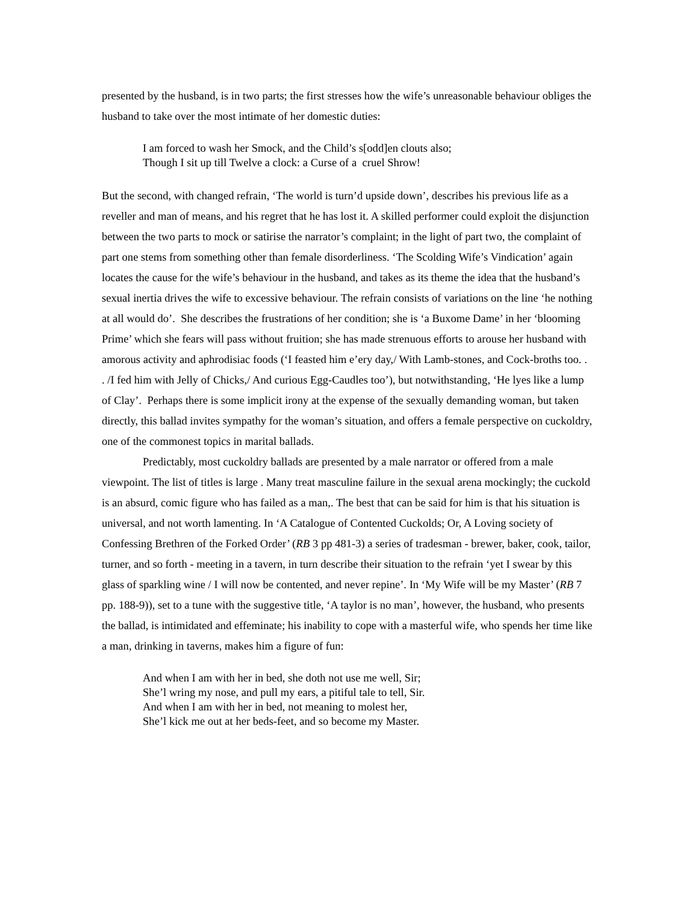presented by the husband, is in two parts; the first stresses how the wife’s unreasonable behaviour obliges the husband to take over the most intimate of her domestic duties:
I am forced to wash her Smock, and the Child’s s[odd]en clouts also;
Though I sit up till Twelve a clock: a Curse of a cruel Shrow!
But the second, with changed refrain, ‘The world is turn’d upside down’, describes his previous life as a reveller and man of means, and his regret that he has lost it. A skilled performer could exploit the disjunction between the two parts to mock or satirise the narrator’s complaint; in the light of part two, the complaint of part one stems from something other than female disorderliness. ‘The Scolding Wife’s Vindication’ again locates the cause for the wife’s behaviour in the husband, and takes as its theme the idea that the husband’s sexual inertia drives the wife to excessive behaviour. The refrain consists of variations on the line ‘he nothing at all would do’. She describes the frustrations of her condition; she is ‘a Buxome Dame’ in her ‘blooming Prime’ which she fears will pass without fruition; she has made strenuous efforts to arouse her husband with amorous activity and aphrodisiac foods (‘I feasted him e’ery day,/ With Lamb-stones, and Cock-broths too. . . /I fed him with Jelly of Chicks,/ And curious Egg-Caudles too’), but notwithstanding, ‘He lyes like a lump of Clay’. Perhaps there is some implicit irony at the expense of the sexually demanding woman, but taken directly, this ballad invites sympathy for the woman’s situation, and offers a female perspective on cuckoldry, one of the commonest topics in marital ballads.
Predictably, most cuckoldry ballads are presented by a male narrator or offered from a male viewpoint. The list of titles is large . Many treat masculine failure in the sexual arena mockingly; the cuckold is an absurd, comic figure who has failed as a man,. The best that can be said for him is that his situation is universal, and not worth lamenting. In ‘A Catalogue of Contented Cuckolds; Or, A Loving society of Confessing Brethren of the Forked Order’ (RB 3 pp 481-3) a series of tradesman - brewer, baker, cook, tailor, turner, and so forth - meeting in a tavern, in turn describe their situation to the refrain ‘yet I swear by this glass of sparkling wine / I will now be contented, and never repine’. In ‘My Wife will be my Master’ (RB 7 pp. 188-9)), set to a tune with the suggestive title, ‘A taylor is no man’, however, the husband, who presents the ballad, is intimidated and effeminate; his inability to cope with a masterful wife, who spends her time like a man, drinking in taverns, makes him a figure of fun:
And when I am with her in bed, she doth not use me well, Sir;
She’l wring my nose, and pull my ears, a pitiful tale to tell, Sir.
And when I am with her in bed, not meaning to molest her,
She’l kick me out at her beds-feet, and so become my Master.